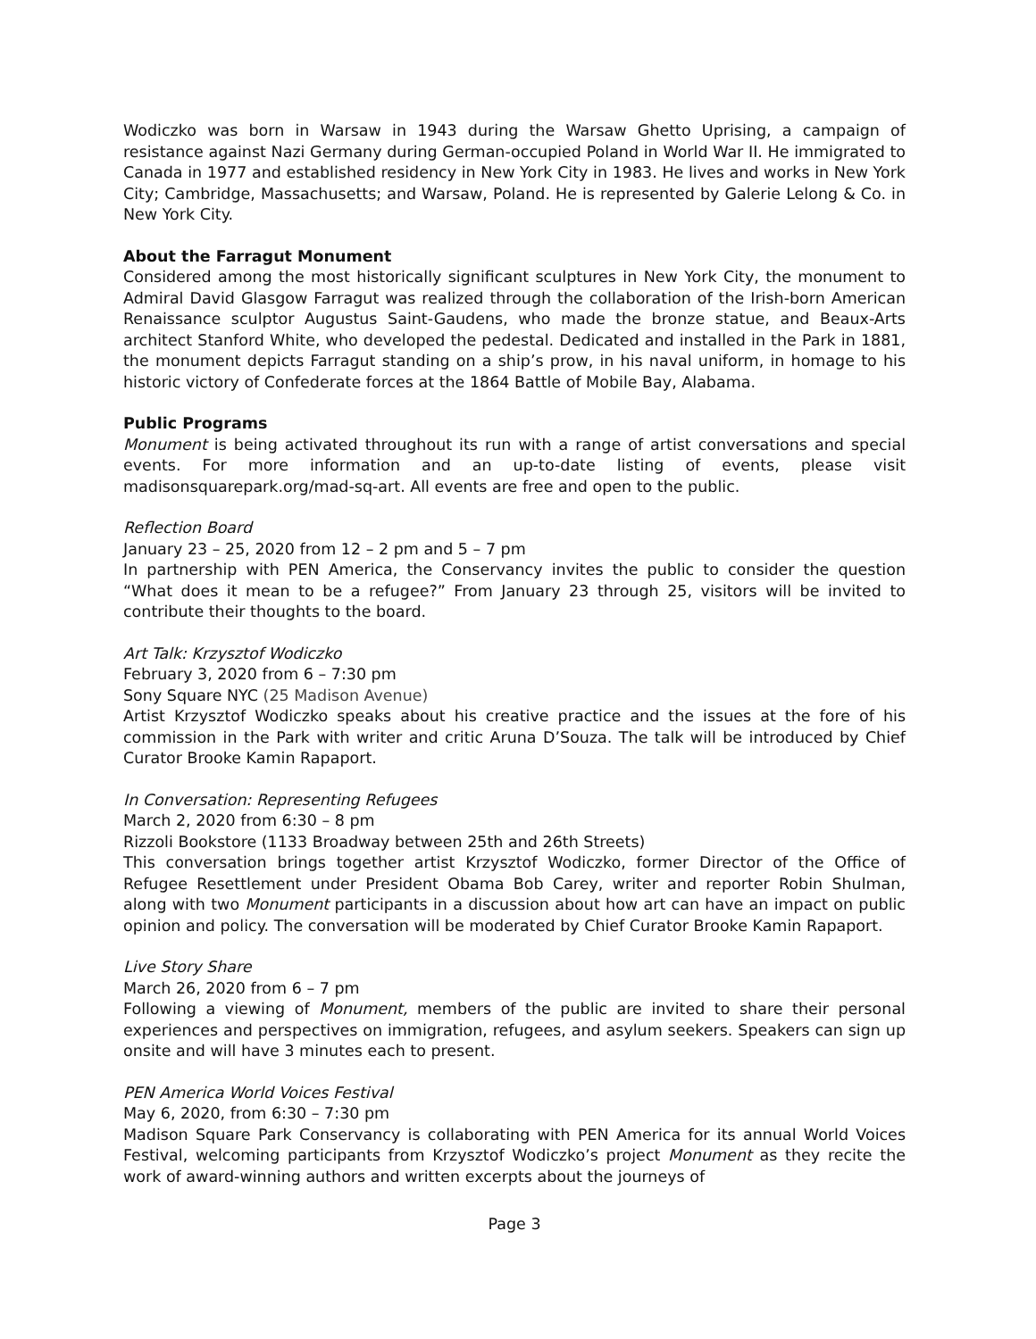Wodiczko was born in Warsaw in 1943 during the Warsaw Ghetto Uprising, a campaign of resistance against Nazi Germany during German-occupied Poland in World War II. He immigrated to Canada in 1977 and established residency in New York City in 1983. He lives and works in New York City; Cambridge, Massachusetts; and Warsaw, Poland. He is represented by Galerie Lelong & Co. in New York City.
About the Farragut Monument
Considered among the most historically significant sculptures in New York City, the monument to Admiral David Glasgow Farragut was realized through the collaboration of the Irish-born American Renaissance sculptor Augustus Saint-Gaudens, who made the bronze statue, and Beaux-Arts architect Stanford White, who developed the pedestal. Dedicated and installed in the Park in 1881, the monument depicts Farragut standing on a ship’s prow, in his naval uniform, in homage to his historic victory of Confederate forces at the 1864 Battle of Mobile Bay, Alabama.
Public Programs
Monument is being activated throughout its run with a range of artist conversations and special events. For more information and an up-to-date listing of events, please visit madisonsquarepark.org/mad-sq-art. All events are free and open to the public.
Reflection Board
January 23 – 25, 2020 from 12 – 2 pm and 5 – 7 pm
In partnership with PEN America, the Conservancy invites the public to consider the question “What does it mean to be a refugee?” From January 23 through 25, visitors will be invited to contribute their thoughts to the board.
Art Talk: Krzysztof Wodiczko
February 3, 2020 from 6 – 7:30 pm
Sony Square NYC (25 Madison Avenue)
Artist Krzysztof Wodiczko speaks about his creative practice and the issues at the fore of his commission in the Park with writer and critic Aruna D’Souza. The talk will be introduced by Chief Curator Brooke Kamin Rapaport.
In Conversation: Representing Refugees
March 2, 2020 from 6:30 – 8 pm
Rizzoli Bookstore (1133 Broadway between 25th and 26th Streets)
This conversation brings together artist Krzysztof Wodiczko, former Director of the Office of Refugee Resettlement under President Obama Bob Carey, writer and reporter Robin Shulman, along with two Monument participants in a discussion about how art can have an impact on public opinion and policy. The conversation will be moderated by Chief Curator Brooke Kamin Rapaport.
Live Story Share
March 26, 2020 from 6 – 7 pm
Following a viewing of Monument, members of the public are invited to share their personal experiences and perspectives on immigration, refugees, and asylum seekers. Speakers can sign up onsite and will have 3 minutes each to present.
PEN America World Voices Festival
May 6, 2020, from 6:30 – 7:30 pm
Madison Square Park Conservancy is collaborating with PEN America for its annual World Voices Festival, welcoming participants from Krzysztof Wodiczko’s project Monument as they recite the work of award-winning authors and written excerpts about the journeys of
Page 3